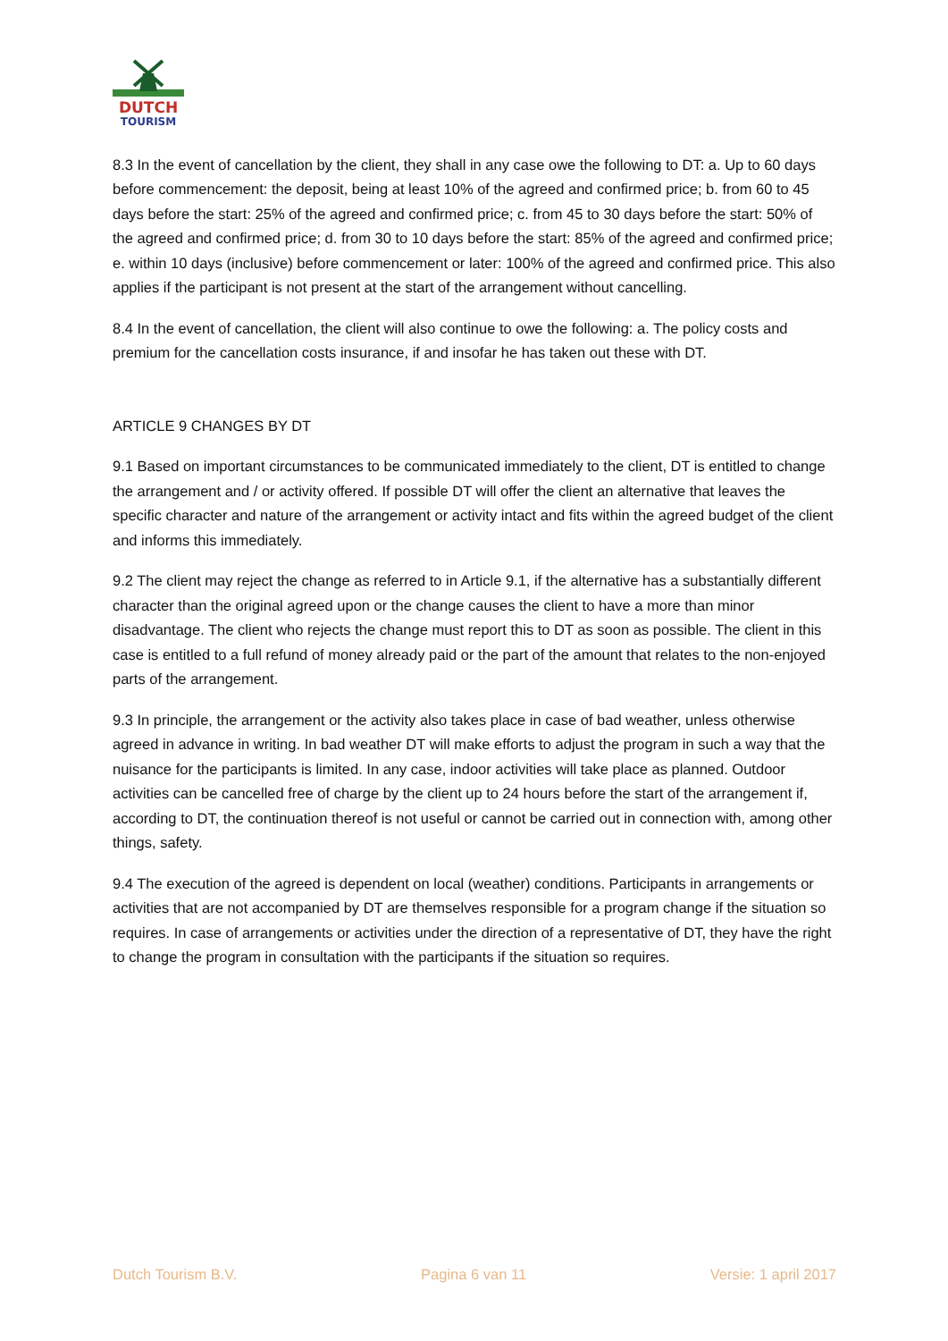DUTCH
TOURISM
8.3 In the event of cancellation by the client, they shall in any case owe the following to DT: a. Up to 60 days before commencement: the deposit, being at least 10% of the agreed and confirmed price; b. from 60 to 45 days before the start: 25% of the agreed and confirmed price; c. from 45 to 30 days before the start: 50% of the agreed and confirmed price; d. from 30 to 10 days before the start: 85% of the agreed and confirmed price; e. within 10 days (inclusive) before commencement or later: 100% of the agreed and confirmed price. This also applies if the participant is not present at the start of the arrangement without cancelling.
8.4 In the event of cancellation, the client will also continue to owe the following: a. The policy costs and premium for the cancellation costs insurance, if and insofar he has taken out these with DT.
ARTICLE 9 CHANGES BY DT
9.1 Based on important circumstances to be communicated immediately to the client, DT is entitled to change the arrangement and / or activity offered. If possible DT will offer the client an alternative that leaves the specific character and nature of the arrangement or activity intact and fits within the agreed budget of the client and informs this immediately.
9.2 The client may reject the change as referred to in Article 9.1, if the alternative has a substantially different character than the original agreed upon or the change causes the client to have a more than minor disadvantage. The client who rejects the change must report this to DT as soon as possible. The client in this case is entitled to a full refund of money already paid or the part of the amount that relates to the non-enjoyed parts of the arrangement.
9.3 In principle, the arrangement or the activity also takes place in case of bad weather, unless otherwise agreed in advance in writing. In bad weather DT will make efforts to adjust the program in such a way that the nuisance for the participants is limited. In any case, indoor activities will take place as planned. Outdoor activities can be cancelled free of charge by the client up to 24 hours before the start of the arrangement if, according to DT, the continuation thereof is not useful or cannot be carried out in connection with, among other things, safety.
9.4 The execution of the agreed is dependent on local (weather) conditions. Participants in arrangements or activities that are not accompanied by DT are themselves responsible for a program change if the situation so requires. In case of arrangements or activities under the direction of a representative of DT, they have the right to change the program in consultation with the participants if the situation so requires.
Dutch Tourism B.V. Pagina 6 van 11 Versie: 1 april 2017